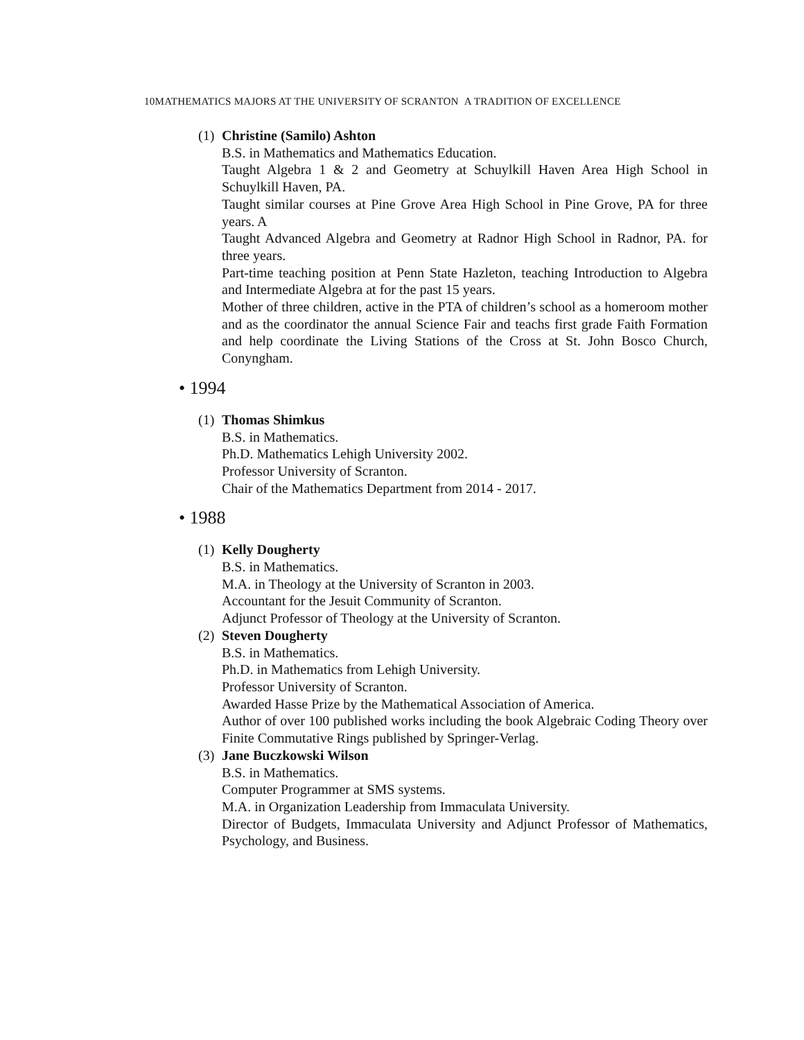10MATHEMATICS MAJORS AT THE UNIVERSITY OF SCRANTON A TRADITION OF EXCELLENCE
(1)
Christine (Samilo) Ashton
B.S. in Mathematics and Mathematics Education.
Taught Algebra 1 & 2 and Geometry at Schuylkill Haven Area High School in Schuylkill Haven, PA.
Taught similar courses at Pine Grove Area High School in Pine Grove, PA for three years. A
Taught Advanced Algebra and Geometry at Radnor High School in Radnor, PA. for three years.
Part-time teaching position at Penn State Hazleton, teaching Introduction to Algebra and Intermediate Algebra at for the past 15 years.
Mother of three children, active in the PTA of children’s school as a homeroom mother and as the coordinator the annual Science Fair and teachs first grade Faith Formation and help coordinate the Living Stations of the Cross at St. John Bosco Church, Conyngham.
• 1994
(1)
Thomas Shimkus
B.S. in Mathematics.
Ph.D. Mathematics Lehigh University 2002.
Professor University of Scranton.
Chair of the Mathematics Department from 2014 - 2017.
• 1988
(1)
Kelly Dougherty
B.S. in Mathematics.
M.A. in Theology at the University of Scranton in 2003.
Accountant for the Jesuit Community of Scranton.
Adjunct Professor of Theology at the University of Scranton.
(2)
Steven Dougherty
B.S. in Mathematics.
Ph.D. in Mathematics from Lehigh University.
Professor University of Scranton.
Awarded Hasse Prize by the Mathematical Association of America.
Author of over 100 published works including the book Algebraic Coding Theory over Finite Commutative Rings published by Springer-Verlag.
(3)
Jane Buczkowski Wilson
B.S. in Mathematics.
Computer Programmer at SMS systems.
M.A. in Organization Leadership from Immaculata University.
Director of Budgets, Immaculata University and Adjunct Professor of Mathematics, Psychology, and Business.